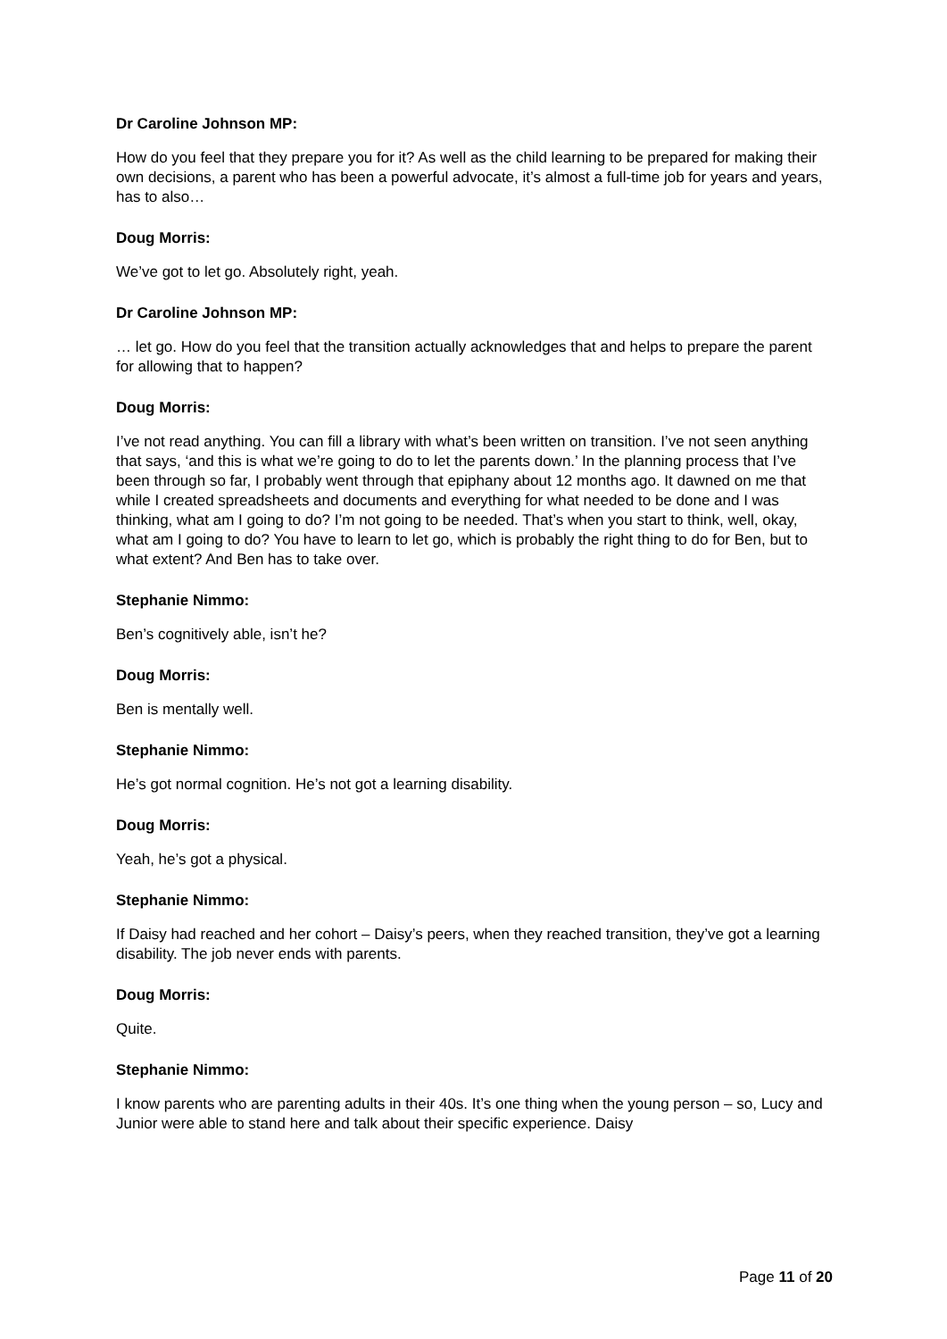Dr Caroline Johnson MP:
How do you feel that they prepare you for it? As well as the child learning to be prepared for making their own decisions, a parent who has been a powerful advocate, it’s almost a full-time job for years and years, has to also…
Doug Morris:
We’ve got to let go. Absolutely right, yeah.
Dr Caroline Johnson MP:
… let go. How do you feel that the transition actually acknowledges that and helps to prepare the parent for allowing that to happen?
Doug Morris:
I’ve not read anything. You can fill a library with what’s been written on transition. I’ve not seen anything that says, ‘and this is what we’re going to do to let the parents down.’ In the planning process that I’ve been through so far, I probably went through that epiphany about 12 months ago. It dawned on me that while I created spreadsheets and documents and everything for what needed to be done and I was thinking, what am I going to do? I’m not going to be needed. That’s when you start to think, well, okay, what am I going to do? You have to learn to let go, which is probably the right thing to do for Ben, but to what extent? And Ben has to take over.
Stephanie Nimmo:
Ben’s cognitively able, isn’t he?
Doug Morris:
Ben is mentally well.
Stephanie Nimmo:
He’s got normal cognition. He’s not got a learning disability.
Doug Morris:
Yeah, he’s got a physical.
Stephanie Nimmo:
If Daisy had reached and her cohort – Daisy’s peers, when they reached transition, they’ve got a learning disability. The job never ends with parents.
Doug Morris:
Quite.
Stephanie Nimmo:
I know parents who are parenting adults in their 40s. It’s one thing when the young person – so, Lucy and Junior were able to stand here and talk about their specific experience. Daisy
Page 11 of 20